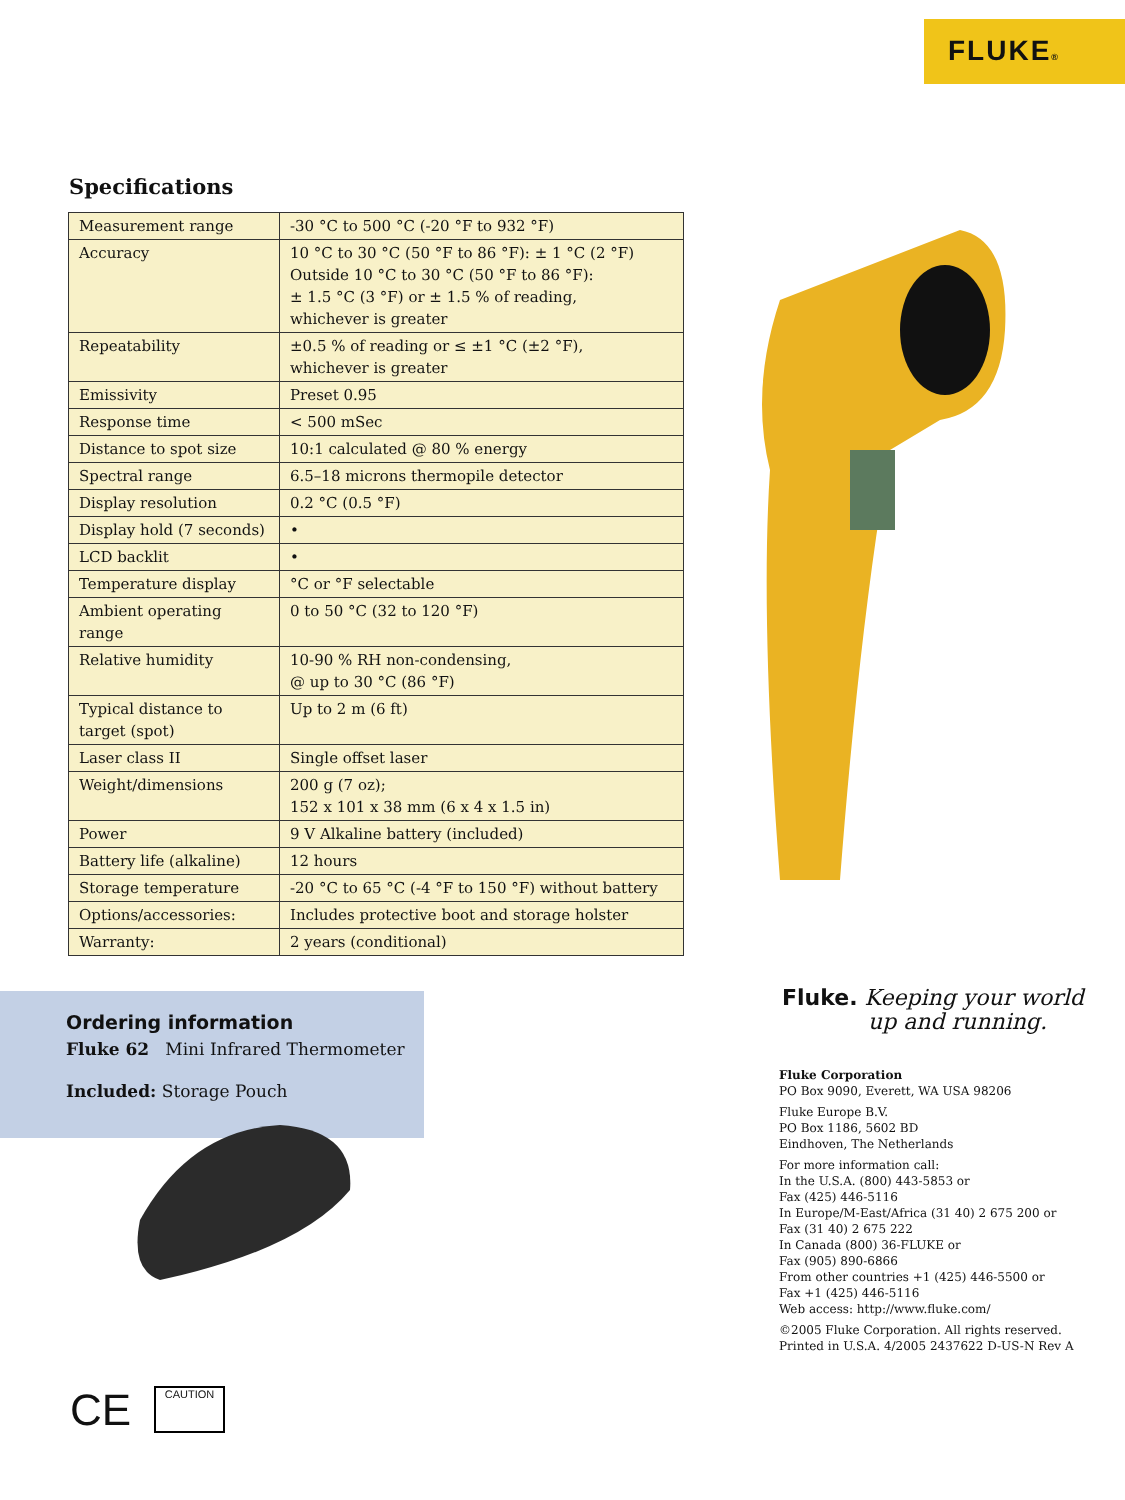FLUKE®
Specifications
| Measurement range | -30 °C to 500 °C (-20 °F to 932 °F) |
| Accuracy | 10 °C to 30 °C (50 °F to 86 °F): ± 1 °C (2 °F) Outside 10 °C to 30 °C (50 °F to 86 °F): ± 1.5 °C (3 °F) or ± 1.5 % of reading, whichever is greater |
| Repeatability | ±0.5 % of reading or ≤ ±1 °C (±2 °F), whichever is greater |
| Emissivity | Preset 0.95 |
| Response time | < 500 mSec |
| Distance to spot size | 10:1 calculated @ 80 % energy |
| Spectral range | 6.5–18 microns thermopile detector |
| Display resolution | 0.2 °C (0.5 °F) |
| Display hold (7 seconds) | • |
| LCD backlit | • |
| Temperature display | °C or °F selectable |
| Ambient operating range | 0 to 50 °C (32 to 120 °F) |
| Relative humidity | 10-90 % RH non-condensing, @ up to 30 °C (86 °F) |
| Typical distance to target (spot) | Up to 2 m (6 ft) |
| Laser class II | Single offset laser |
| Weight/dimensions | 200 g (7 oz); 152 x 101 x 38 mm (6 x 4 x 1.5 in) |
| Power | 9 V Alkaline battery (included) |
| Battery life (alkaline) | 12 hours |
| Storage temperature | -20 °C to 65 °C (-4 °F to 150 °F) without battery |
| Options/accessories: | Includes protective boot and storage holster |
| Warranty: | 2 years (conditional) |
Ordering information
Fluke 62 Mini Infrared Thermometer
Included: Storage Pouch
Fluke. Keeping your world
up and running.
Fluke Corporation
PO Box 9090, Everett, WA USA 98206
Fluke Europe B.V.
PO Box 1186, 5602 BD
Eindhoven, The Netherlands
For more information call:
In the U.S.A. (800) 443-5853 or
Fax (425) 446-5116
In Europe/M-East/Africa (31 40) 2 675 200 or
Fax (31 40) 2 675 222
In Canada (800) 36-FLUKE or
Fax (905) 890-6866
From other countries +1 (425) 446-5500 or
Fax +1 (425) 446-5116
Web access: http://www.fluke.com/
©2005 Fluke Corporation. All rights reserved.
Printed in U.S.A. 4/2005 2437622 D-US-N Rev A
CE CAUTION